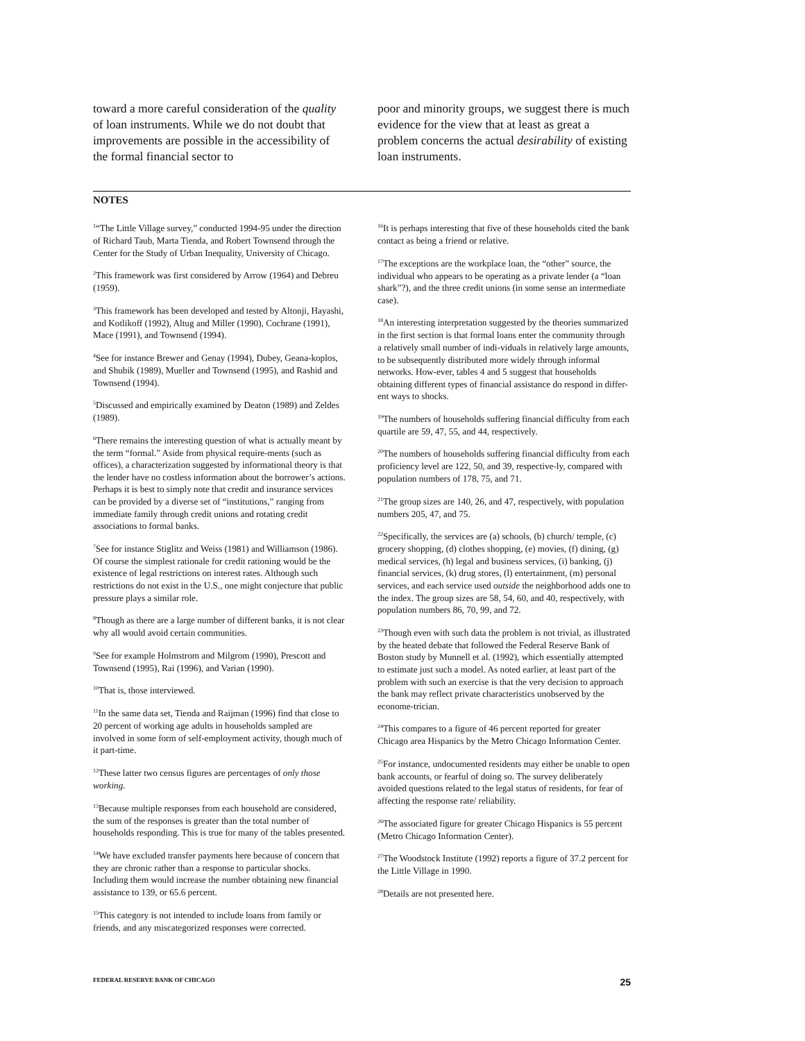toward a more careful consideration of the quality of loan instruments. While we do not doubt that improvements are possible in the accessibility of the formal financial sector to
poor and minority groups, we suggest there is much evidence for the view that at least as great a problem concerns the actual desirability of existing loan instruments.
NOTES
<sup>1</sup> “The Little Village survey,” conducted 1994-95 under the direction of Richard Taub, Marta Tienda, and Robert Townsend through the Center for the Study of Urban Inequality, University of Chicago.
<sup>2</sup> This framework was first considered by Arrow (1964) and Debreu (1959).
<sup>3</sup> This framework has been developed and tested by Altonji, Hayashi, and Kotlikoff (1992), Altug and Miller (1990), Cochrane (1991), Mace (1991), and Townsend (1994).
<sup>4</sup> See for instance Brewer and Genay (1994), Dubey, Geana-koplos, and Shubik (1989), Mueller and Townsend (1995), and Rashid and Townsend (1994).
<sup>5</sup> Discussed and empirically examined by Deaton (1989) and Zeldes (1989).
<sup>6</sup> There remains the interesting question of what is actually meant by the term “formal.” Aside from physical require-ments (such as offices), a characterization suggested by informational theory is that the lender have no costless information about the borrower’s actions. Perhaps it is best to simply note that credit and insurance services can be provided by a diverse set of “institutions,” ranging from immediate family through credit unions and rotating credit associations to formal banks.
<sup>7</sup> See for instance Stiglitz and Weiss (1981) and Williamson (1986). Of course the simplest rationale for credit rationing would be the existence of legal restrictions on interest rates. Although such restrictions do not exist in the U.S., one might conjecture that public pressure plays a similar role.
<sup>8</sup> Though as there are a large number of different banks, it is not clear why all would avoid certain communities.
<sup>9</sup> See for example Holmstrom and Milgrom (1990), Prescott and Townsend (1995), Rai (1996), and Varian (1990).
<sup>10</sup> That is, those interviewed.
<sup>11</sup> In the same data set, Tienda and Raijman (1996) find that close to 20 percent of working age adults in households sampled are involved in some form of self-employment activity, though much of it part-time.
<sup>12</sup> These latter two census figures are percentages of only those working.
<sup>13</sup> Because multiple responses from each household are considered, the sum of the responses is greater than the total number of households responding. This is true for many of the tables presented.
<sup>14</sup> We have excluded transfer payments here because of concern that they are chronic rather than a response to particular shocks. Including them would increase the number obtaining new financial assistance to 139, or 65.6 percent.
<sup>15</sup> This category is not intended to include loans from family or friends, and any miscategorized responses were corrected.
<sup>16</sup> It is perhaps interesting that five of these households cited the bank contact as being a friend or relative.
<sup>17</sup> The exceptions are the workplace loan, the “other” source, the individual who appears to be operating as a private lender (a “loan shark”?), and the three credit unions (in some sense an intermediate case).
<sup>18</sup> An interesting interpretation suggested by the theories summarized in the first section is that formal loans enter the community through a relatively small number of indi-viduals in relatively large amounts, to be subsequently distributed more widely through informal networks. How-ever, tables 4 and 5 suggest that households obtaining different types of financial assistance do respond in differ-ent ways to shocks.
<sup>19</sup> The numbers of households suffering financial difficulty from each quartile are 59, 47, 55, and 44, respectively.
<sup>20</sup> The numbers of households suffering financial difficulty from each proficiency level are 122, 50, and 39, respective-ly, compared with population numbers of 178, 75, and 71.
<sup>21</sup> The group sizes are 140, 26, and 47, respectively, with population numbers 205, 47, and 75.
<sup>22</sup> Specifically, the services are (a) schools, (b) church/ temple, (c) grocery shopping, (d) clothes shopping, (e) movies, (f) dining, (g) medical services, (h) legal and business services, (i) banking, (j) financial services, (k) drug stores, (l) entertainment, (m) personal services, and each service used outside the neighborhood adds one to the index. The group sizes are 58, 54, 60, and 40, respectively, with population numbers 86, 70, 99, and 72.
<sup>23</sup> Though even with such data the problem is not trivial, as illustrated by the heated debate that followed the Federal Reserve Bank of Boston study by Munnell et al. (1992), which essentially attempted to estimate just such a model. As noted earlier, at least part of the problem with such an exercise is that the very decision to approach the bank may reflect private characteristics unobserved by the econome-trician.
<sup>24</sup> This compares to a figure of 46 percent reported for greater Chicago area Hispanics by the Metro Chicago Information Center.
<sup>25</sup> For instance, undocumented residents may either be unable to open bank accounts, or fearful of doing so. The survey deliberately avoided questions related to the legal status of residents, for fear of affecting the response rate/ reliability.
<sup>26</sup> The associated figure for greater Chicago Hispanics is 55 percent (Metro Chicago Information Center).
<sup>27</sup> The Woodstock Institute (1992) reports a figure of 37.2 percent for the Little Village in 1990.
<sup>28</sup> Details are not presented here.
FEDERAL RESERVE BANK OF CHICAGO 25